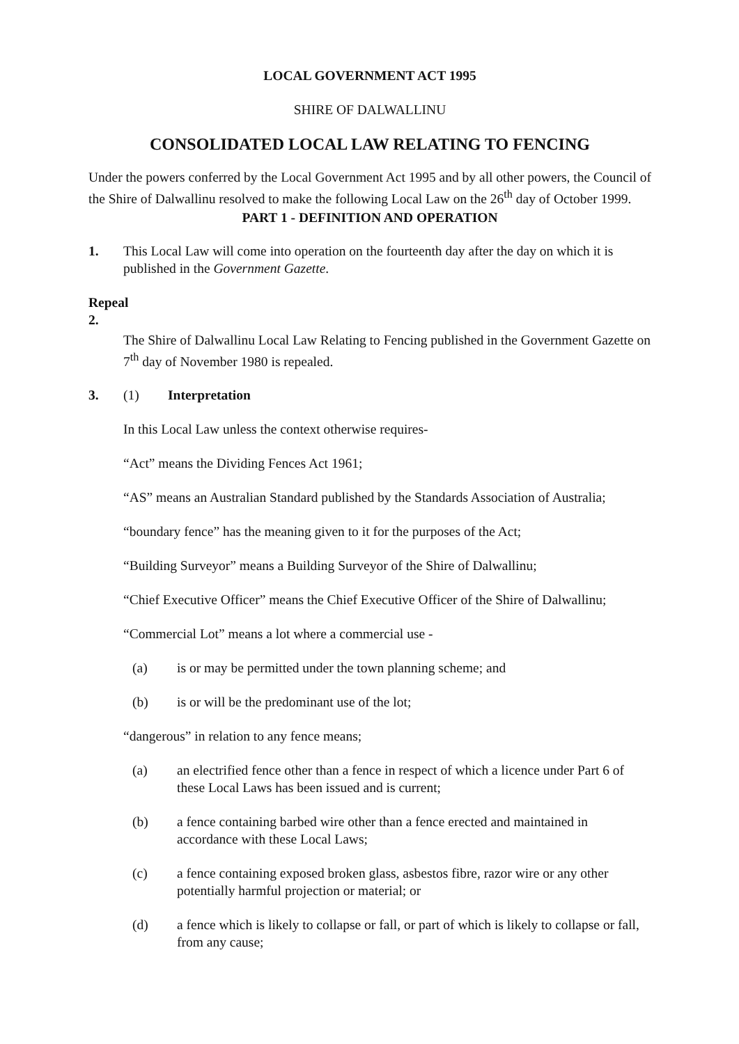LOCAL GOVERNMENT ACT 1995
SHIRE OF DALWALLINU
CONSOLIDATED LOCAL LAW RELATING TO FENCING
Under the powers conferred by the Local Government Act 1995 and by all other powers, the Council of the Shire of Dalwallinu resolved to make the following Local Law on the 26<sup>th</sup> day of October 1999.
PART 1 - DEFINITION AND OPERATION
1. This Local Law will come into operation on the fourteenth day after the day on which it is published in the Government Gazette.
Repeal
2.
The Shire of Dalwallinu Local Law Relating to Fencing published in the Government Gazette on 7<sup>th</sup> day of November 1980 is repealed.
3. (1) Interpretation
In this Local Law unless the context otherwise requires-
“Act” means the Dividing Fences Act 1961;
“AS” means an Australian Standard published by the Standards Association of Australia;
“boundary fence” has the meaning given to it for the purposes of the Act;
“Building Surveyor” means a Building Surveyor of the Shire of Dalwallinu;
“Chief Executive Officer” means the Chief Executive Officer of the Shire of Dalwallinu;
“Commercial Lot” means a lot where a commercial use -
(a) is or may be permitted under the town planning scheme; and
(b) is or will be the predominant use of the lot;
“dangerous” in relation to any fence means;
(a) an electrified fence other than a fence in respect of which a licence under Part 6 of these Local Laws has been issued and is current;
(b) a fence containing barbed wire other than a fence erected and maintained in accordance with these Local Laws;
(c) a fence containing exposed broken glass, asbestos fibre, razor wire or any other potentially harmful projection or material; or
(d) a fence which is likely to collapse or fall, or part of which is likely to collapse or fall, from any cause;